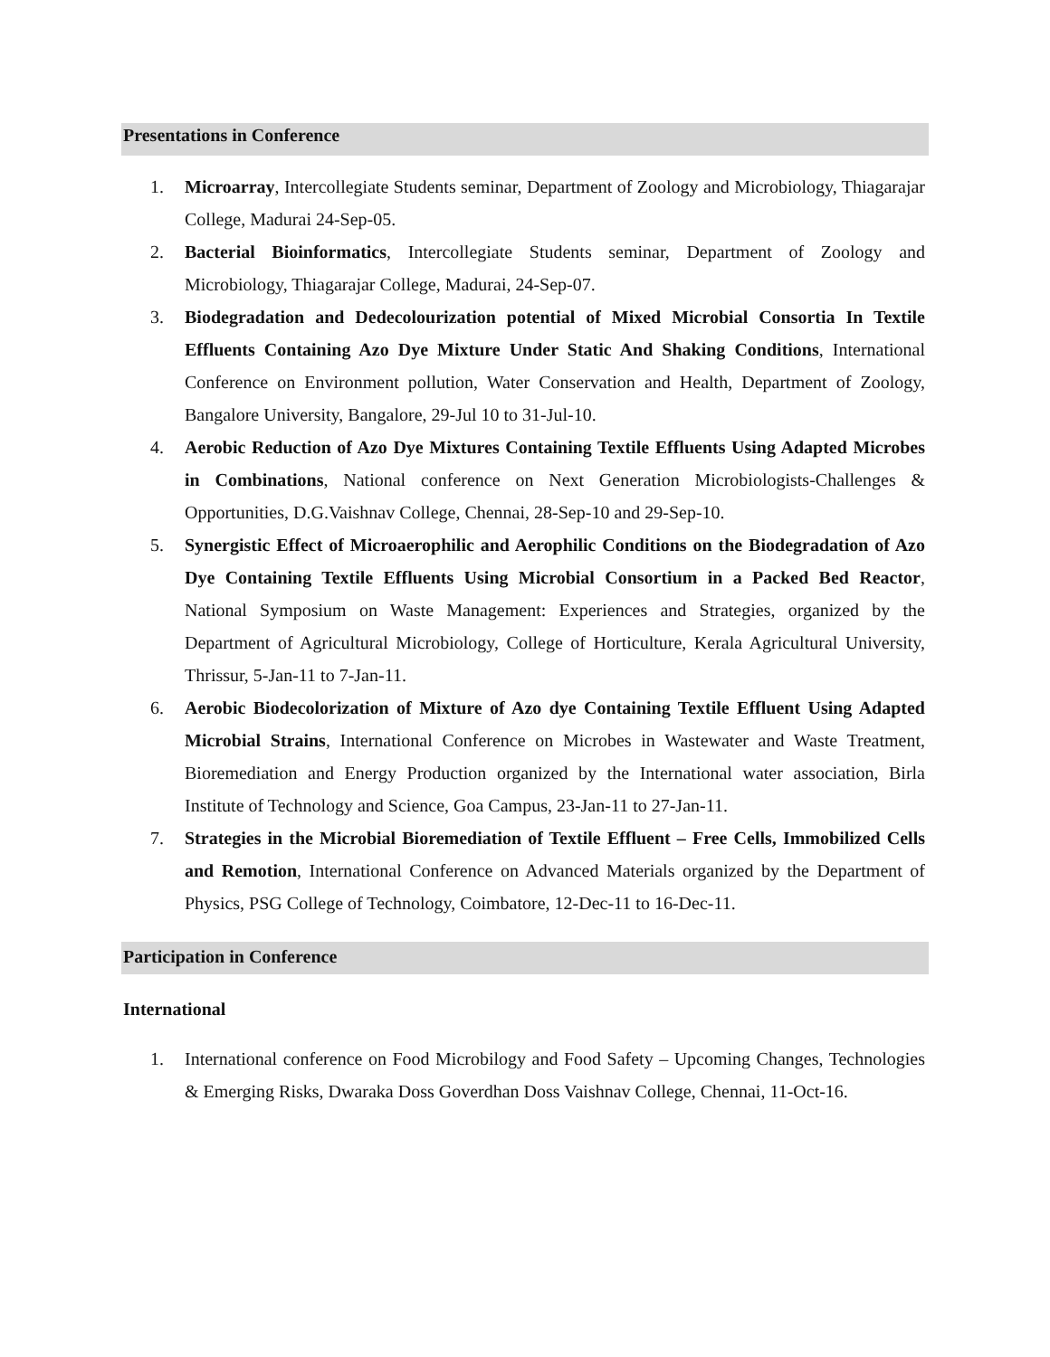Presentations in Conference
1. Microarray, Intercollegiate Students seminar, Department of Zoology and Microbiology, Thiagarajar College, Madurai 24-Sep-05.
2. Bacterial Bioinformatics, Intercollegiate Students seminar, Department of Zoology and Microbiology, Thiagarajar College, Madurai, 24-Sep-07.
3. Biodegradation and Dedecolourization potential of Mixed Microbial Consortia In Textile Effluents Containing Azo Dye Mixture Under Static And Shaking Conditions, International Conference on Environment pollution, Water Conservation and Health, Department of Zoology, Bangalore University, Bangalore, 29-Jul 10 to 31-Jul-10.
4. Aerobic Reduction of Azo Dye Mixtures Containing Textile Effluents Using Adapted Microbes in Combinations, National conference on Next Generation Microbiologists-Challenges & Opportunities, D.G.Vaishnav College, Chennai, 28-Sep-10 and 29-Sep-10.
5. Synergistic Effect of Microaerophilic and Aerophilic Conditions on the Biodegradation of Azo Dye Containing Textile Effluents Using Microbial Consortium in a Packed Bed Reactor, National Symposium on Waste Management: Experiences and Strategies, organized by the Department of Agricultural Microbiology, College of Horticulture, Kerala Agricultural University, Thrissur, 5-Jan-11 to 7-Jan-11.
6. Aerobic Biodecolorization of Mixture of Azo dye Containing Textile Effluent Using Adapted Microbial Strains, International Conference on Microbes in Wastewater and Waste Treatment, Bioremediation and Energy Production organized by the International water association, Birla Institute of Technology and Science, Goa Campus, 23-Jan-11 to 27-Jan-11.
7. Strategies in the Microbial Bioremediation of Textile Effluent – Free Cells, Immobilized Cells and Remotion, International Conference on Advanced Materials organized by the Department of Physics, PSG College of Technology, Coimbatore, 12-Dec-11 to 16-Dec-11.
Participation in Conference
International
1. International conference on Food Microbilogy and Food Safety – Upcoming Changes, Technologies & Emerging Risks, Dwaraka Doss Goverdhan Doss Vaishnav College, Chennai, 11-Oct-16.